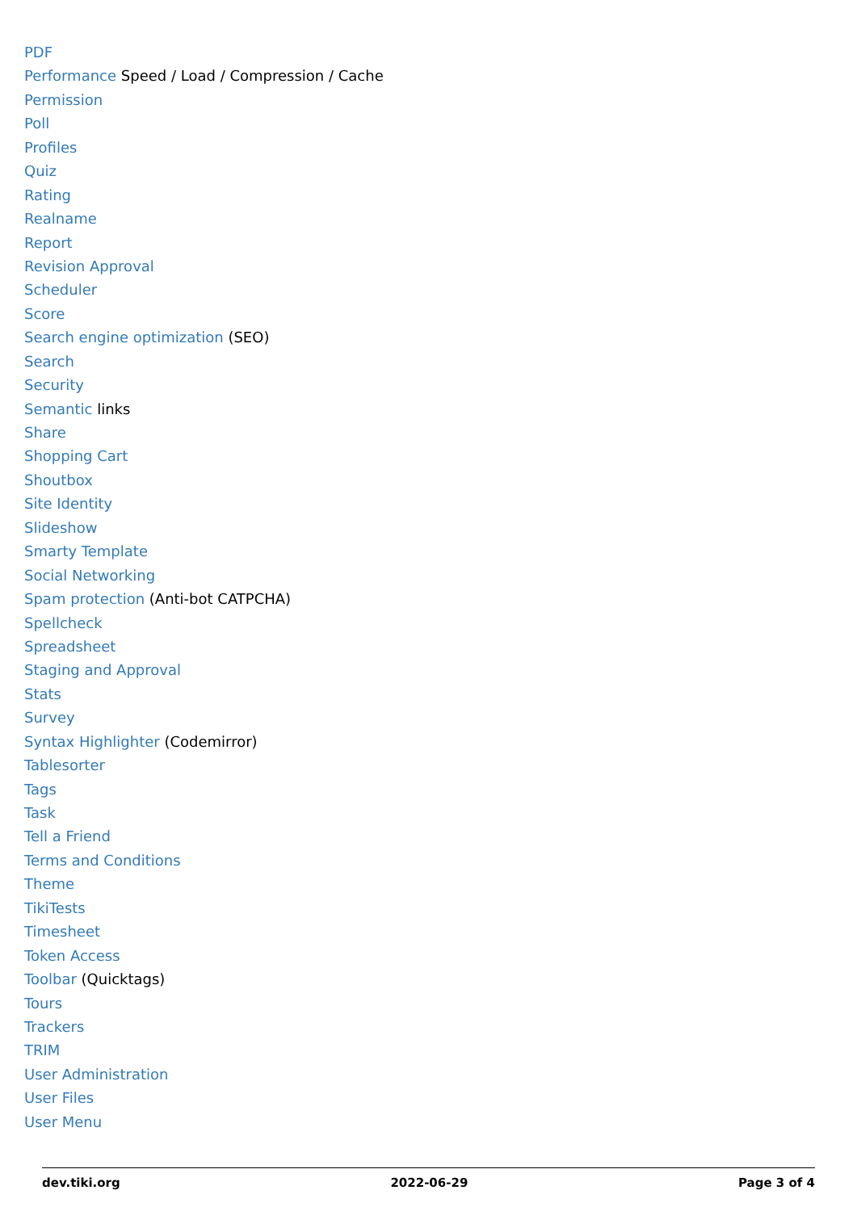PDF
Performance Speed / Load / Compression / Cache
Permission
Poll
Profiles
Quiz
Rating
Realname
Report
Revision Approval
Scheduler
Score
Search engine optimization (SEO)
Search
Security
Semantic links
Share
Shopping Cart
Shoutbox
Site Identity
Slideshow
Smarty Template
Social Networking
Spam protection (Anti-bot CATPCHA)
Spellcheck
Spreadsheet
Staging and Approval
Stats
Survey
Syntax Highlighter (Codemirror)
Tablesorter
Tags
Task
Tell a Friend
Terms and Conditions
Theme
TikiTests
Timesheet
Token Access
Toolbar (Quicktags)
Tours
Trackers
TRIM
User Administration
User Files
User Menu
dev.tiki.org 2022-06-29 Page 3 of 4